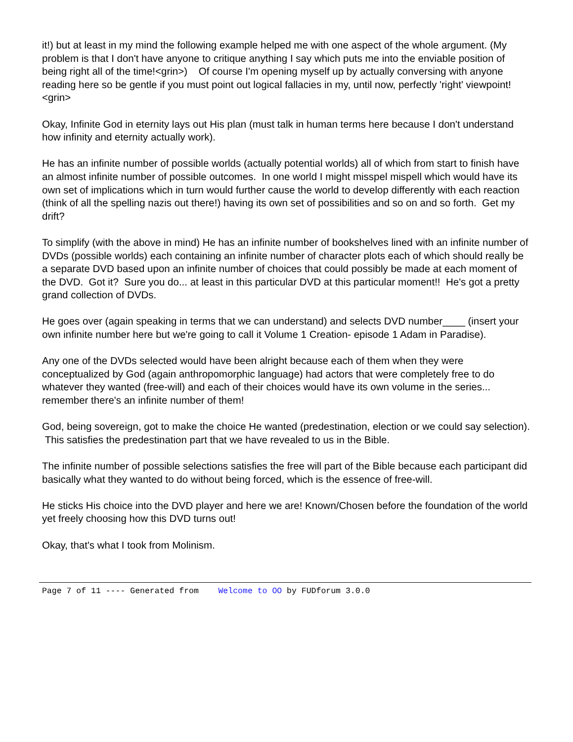it!) but at least in my mind the following example helped me with one aspect of the whole argument. (My problem is that I don't have anyone to critique anything I say which puts me into the enviable position of being right all of the time!<grin>) Of course I'm opening myself up by actually conversing with anyone reading here so be gentle if you must point out logical fallacies in my, until now, perfectly 'right' viewpoint!<grin>
Okay, Infinite God in eternity lays out His plan (must talk in human terms here because I don't understand how infinity and eternity actually work).
He has an infinite number of possible worlds (actually potential worlds) all of which from start to finish have an almost infinite number of possible outcomes. In one world I might misspel mispell which would have its own set of implications which in turn would further cause the world to develop differently with each reaction (think of all the spelling nazis out there!) having its own set of possibilities and so on and so forth. Get my drift?
To simplify (with the above in mind) He has an infinite number of bookshelves lined with an infinite number of DVDs (possible worlds) each containing an infinite number of character plots each of which should really be a separate DVD based upon an infinite number of choices that could possibly be made at each moment of the DVD. Got it? Sure you do... at least in this particular DVD at this particular moment!! He's got a pretty grand collection of DVDs.
He goes over (again speaking in terms that we can understand) and selects DVD number____ (insert your own infinite number here but we're going to call it Volume 1 Creation- episode 1 Adam in Paradise).
Any one of the DVDs selected would have been alright because each of them when they were conceptualized by God (again anthropomorphic language) had actors that were completely free to do whatever they wanted (free-will) and each of their choices would have its own volume in the series... remember there's an infinite number of them!
God, being sovereign, got to make the choice He wanted (predestination, election or we could say selection). This satisfies the predestination part that we have revealed to us in the Bible.
The infinite number of possible selections satisfies the free will part of the Bible because each participant did basically what they wanted to do without being forced, which is the essence of free-will.
He sticks His choice into the DVD player and here we are! Known/Chosen before the foundation of the world yet freely choosing how this DVD turns out!
Okay, that's what I took from Molinism.
Page 7 of 11 ---- Generated from Welcome to OO by FUDforum 3.0.0